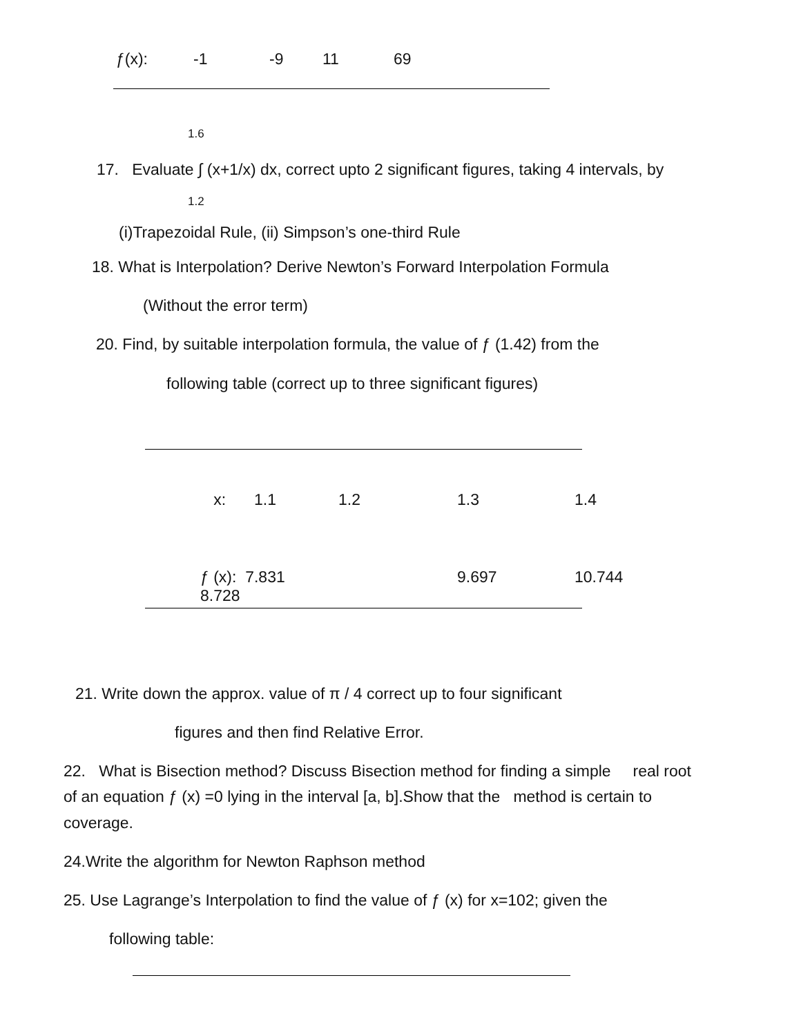| ƒ(x): | -1 | -9 | 11 | 69 |
1.6
17. Evaluate ∫ (x+1/x) dx, correct upto 2 significant figures, taking 4 intervals, by
1.2
(i)Trapezoidal Rule, (ii) Simpson’s one-third Rule
18. What is Interpolation? Derive Newton’s Forward Interpolation Formula
(Without the error term)
20. Find, by suitable interpolation formula, the value of ƒ (1.42) from the
following table (correct up to three significant figures)
| x: | 1.1 | 1.2 | 1.3 | 1.4 |
| ƒ (x): 7.831 8.728 | | | 9.697 | 10.744 |
21. Write down the approx. value of π / 4 correct up to four significant
figures and then find Relative Error.
22. What is Bisection method? Discuss Bisection method for finding a simple real root
of an equation ƒ (x) =0 lying in the interval [a, b].Show that the method is certain to
coverage.
24.Write the algorithm for Newton Raphson method
25. Use Lagrange’s Interpolation to find the value of ƒ (x) for x=102; given the
following table: